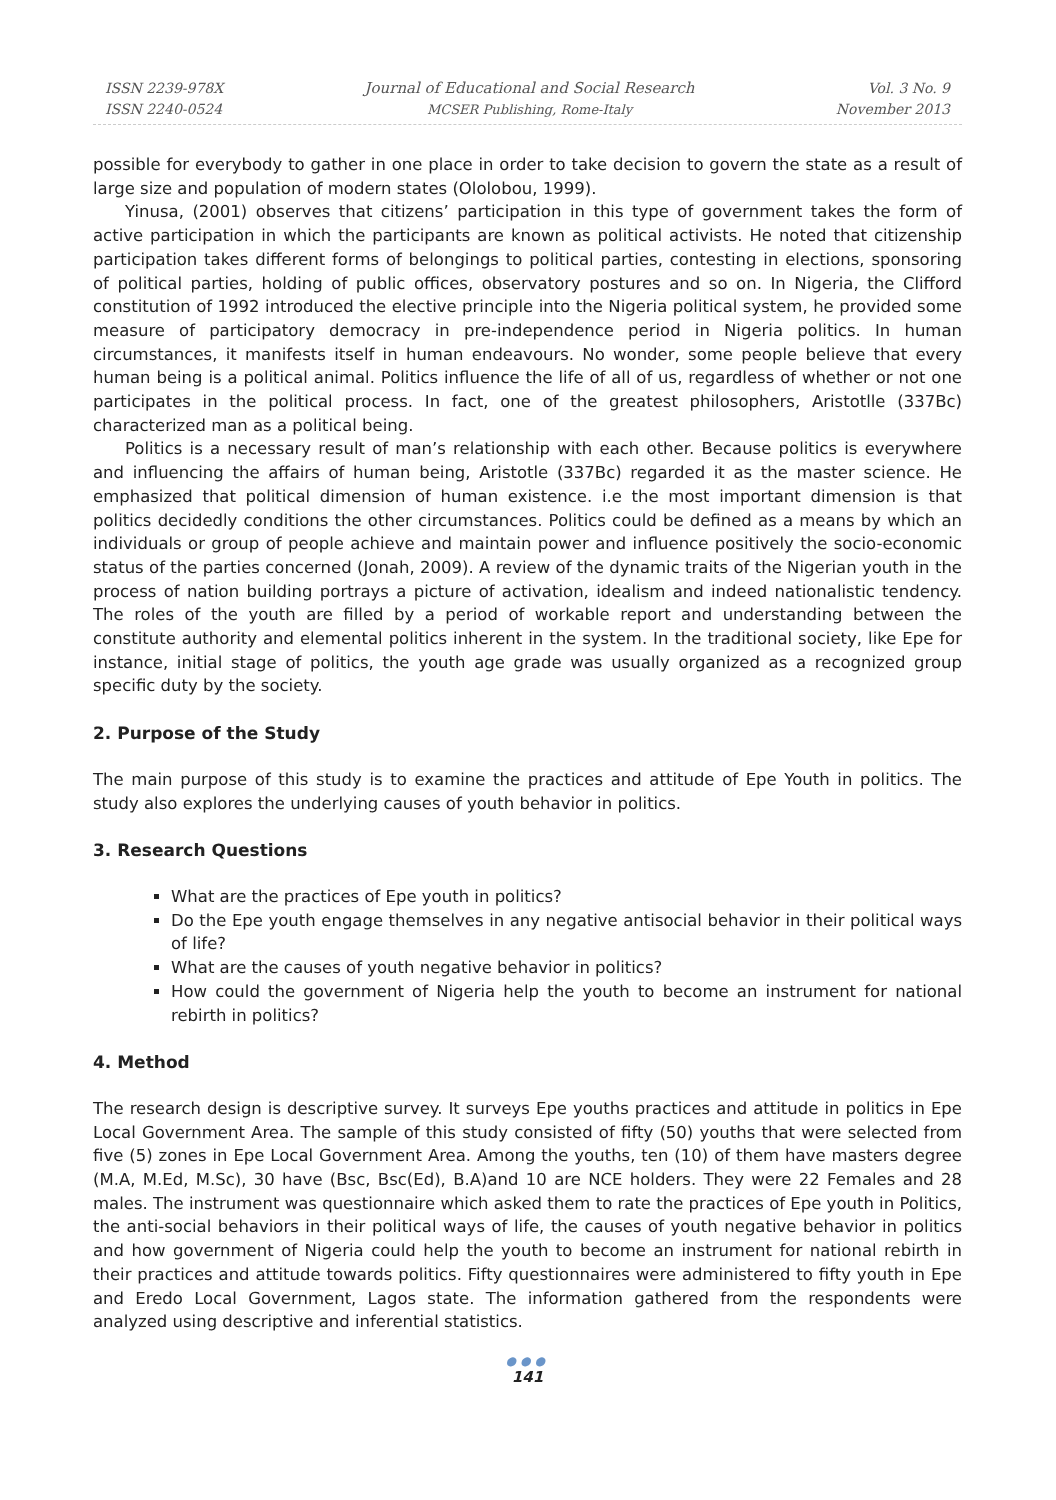ISSN 2239-978X
ISSN 2240-0524
Journal of Educational and Social Research
MCSER Publishing, Rome-Italy
Vol. 3 No. 9
November 2013
possible for everybody to gather in one place in order to take decision to govern the state as a result of large size and population of modern states (Ololobou, 1999).
Yinusa, (2001) observes that citizens’ participation in this type of government takes the form of active participation in which the participants are known as political activists. He noted that citizenship participation takes different forms of belongings to political parties, contesting in elections, sponsoring of political parties, holding of public offices, observatory postures and so on. In Nigeria, the Clifford constitution of 1992 introduced the elective principle into the Nigeria political system, he provided some measure of participatory democracy in pre-independence period in Nigeria politics. In human circumstances, it manifests itself in human endeavours. No wonder, some people believe that every human being is a political animal. Politics influence the life of all of us, regardless of whether or not one participates in the political process. In fact, one of the greatest philosophers, Aristotlle (337Bc) characterized man as a political being.
Politics is a necessary result of man’s relationship with each other. Because politics is everywhere and influencing the affairs of human being, Aristotle (337Bc) regarded it as the master science. He emphasized that political dimension of human existence. i.e the most important dimension is that politics decidedly conditions the other circumstances. Politics could be defined as a means by which an individuals or group of people achieve and maintain power and influence positively the socio-economic status of the parties concerned (Jonah, 2009). A review of the dynamic traits of the Nigerian youth in the process of nation building portrays a picture of activation, idealism and indeed nationalistic tendency. The roles of the youth are filled by a period of workable report and understanding between the constitute authority and elemental politics inherent in the system. In the traditional society, like Epe for instance, initial stage of politics, the youth age grade was usually organized as a recognized group specific duty by the society.
2. Purpose of the Study
The main purpose of this study is to examine the practices and attitude of Epe Youth in politics. The study also explores the underlying causes of youth behavior in politics.
3. Research Questions
What are the practices of Epe youth in politics?
Do the Epe youth engage themselves in any negative antisocial behavior in their political ways of life?
What are the causes of youth negative behavior in politics?
How could the government of Nigeria help the youth to become an instrument for national rebirth in politics?
4. Method
The research design is descriptive survey. It surveys Epe youths practices and attitude in politics in Epe Local Government Area. The sample of this study consisted of fifty (50) youths that were selected from five (5) zones in Epe Local Government Area. Among the youths, ten (10) of them have masters degree (M.A, M.Ed, M.Sc), 30 have (Bsc, Bsc(Ed), B.A)and 10 are NCE holders. They were 22 Females and 28 males. The instrument was questionnaire which asked them to rate the practices of Epe youth in Politics, the anti-social behaviors in their political ways of life, the causes of youth negative behavior in politics and how government of Nigeria could help the youth to become an instrument for national rebirth in their practices and attitude towards politics. Fifty questionnaires were administered to fifty youth in Epe and Eredo Local Government, Lagos state. The information gathered from the respondents were analyzed using descriptive and inferential statistics.
●●●
141